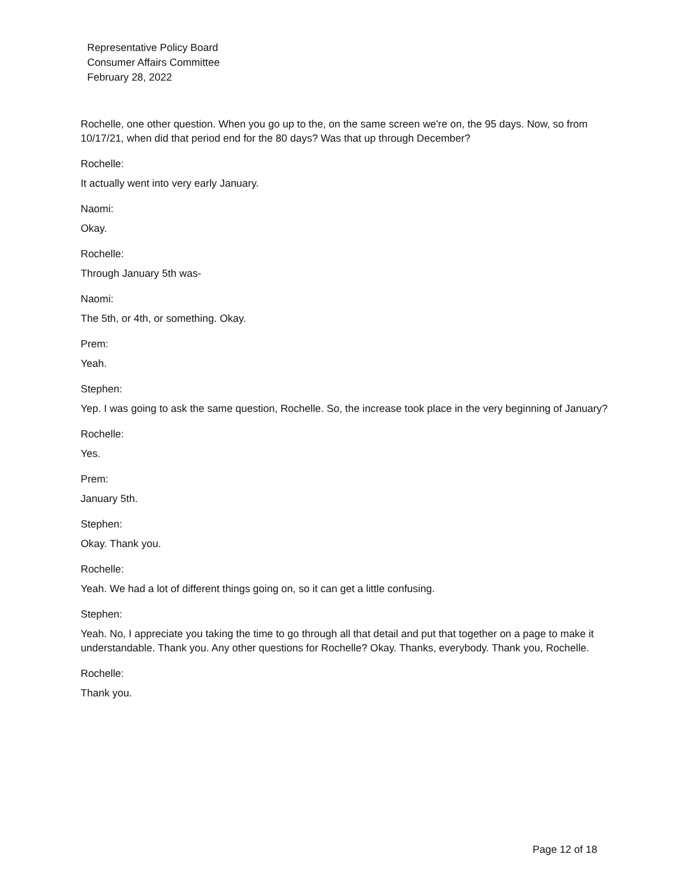Representative Policy Board
Consumer Affairs Committee
February 28, 2022
Rochelle, one other question. When you go up to the, on the same screen we're on, the 95 days. Now, so from 10/17/21, when did that period end for the 80 days? Was that up through December?
Rochelle:
It actually went into very early January.
Naomi:
Okay.
Rochelle:
Through January 5th was-
Naomi:
The 5th, or 4th, or something. Okay.
Prem:
Yeah.
Stephen:
Yep. I was going to ask the same question, Rochelle. So, the increase took place in the very beginning of January?
Rochelle:
Yes.
Prem:
January 5th.
Stephen:
Okay. Thank you.
Rochelle:
Yeah. We had a lot of different things going on, so it can get a little confusing.
Stephen:
Yeah. No, I appreciate you taking the time to go through all that detail and put that together on a page to make it understandable. Thank you. Any other questions for Rochelle? Okay. Thanks, everybody. Thank you, Rochelle.
Rochelle:
Thank you.
Page 12 of 18